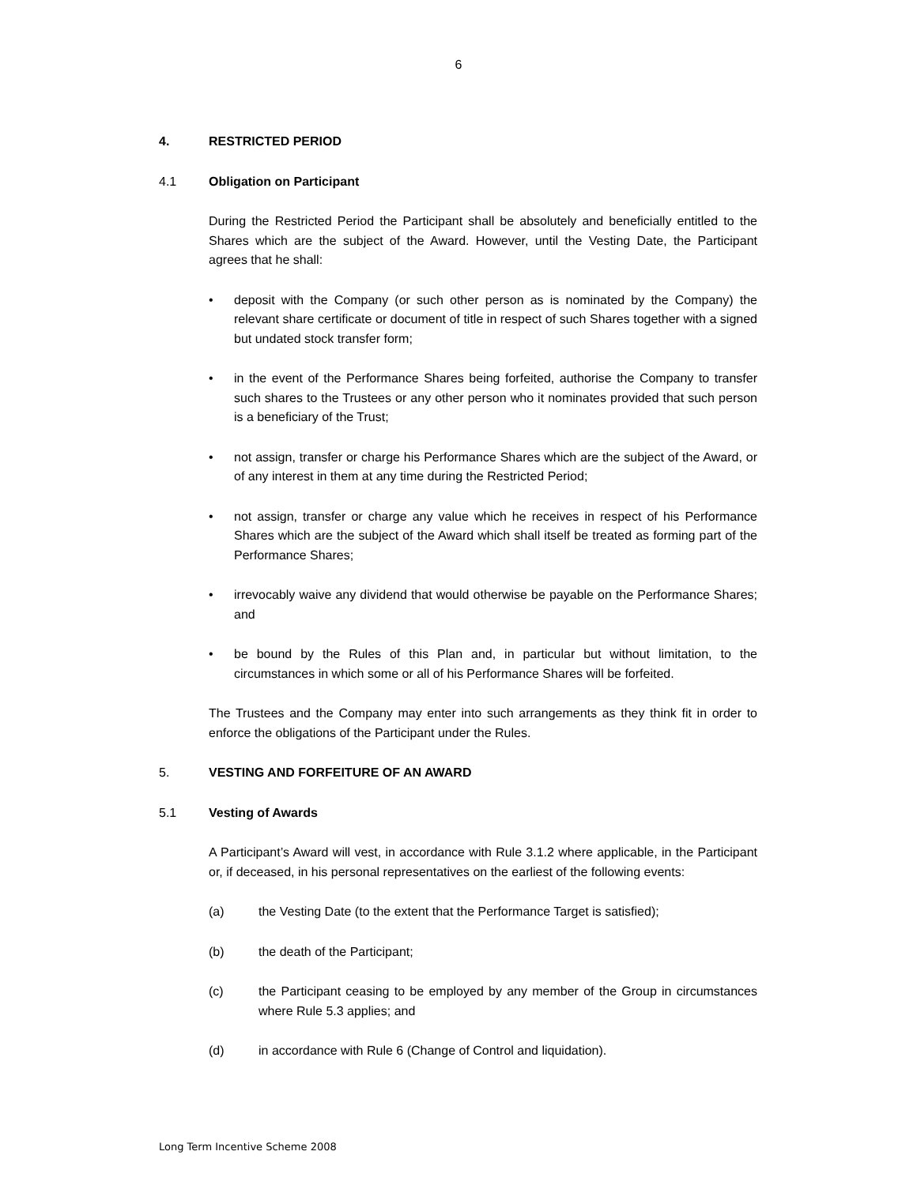6
4. RESTRICTED PERIOD
4.1 Obligation on Participant
During the Restricted Period the Participant shall be absolutely and beneficially entitled to the Shares which are the subject of the Award. However, until the Vesting Date, the Participant agrees that he shall:
• deposit with the Company (or such other person as is nominated by the Company) the relevant share certificate or document of title in respect of such Shares together with a signed but undated stock transfer form;
• in the event of the Performance Shares being forfeited, authorise the Company to transfer such shares to the Trustees or any other person who it nominates provided that such person is a beneficiary of the Trust;
• not assign, transfer or charge his Performance Shares which are the subject of the Award, or of any interest in them at any time during the Restricted Period;
• not assign, transfer or charge any value which he receives in respect of his Performance Shares which are the subject of the Award which shall itself be treated as forming part of the Performance Shares;
• irrevocably waive any dividend that would otherwise be payable on the Performance Shares; and
• be bound by the Rules of this Plan and, in particular but without limitation, to the circumstances in which some or all of his Performance Shares will be forfeited.
The Trustees and the Company may enter into such arrangements as they think fit in order to enforce the obligations of the Participant under the Rules.
5. VESTING AND FORFEITURE OF AN AWARD
5.1 Vesting of Awards
A Participant’s Award will vest, in accordance with Rule 3.1.2 where applicable, in the Participant or, if deceased, in his personal representatives on the earliest of the following events:
(a) the Vesting Date (to the extent that the Performance Target is satisfied);
(b) the death of the Participant;
(c) the Participant ceasing to be employed by any member of the Group in circumstances where Rule 5.3 applies; and
(d) in accordance with Rule 6 (Change of Control and liquidation).
Long Term Incentive Scheme 2008